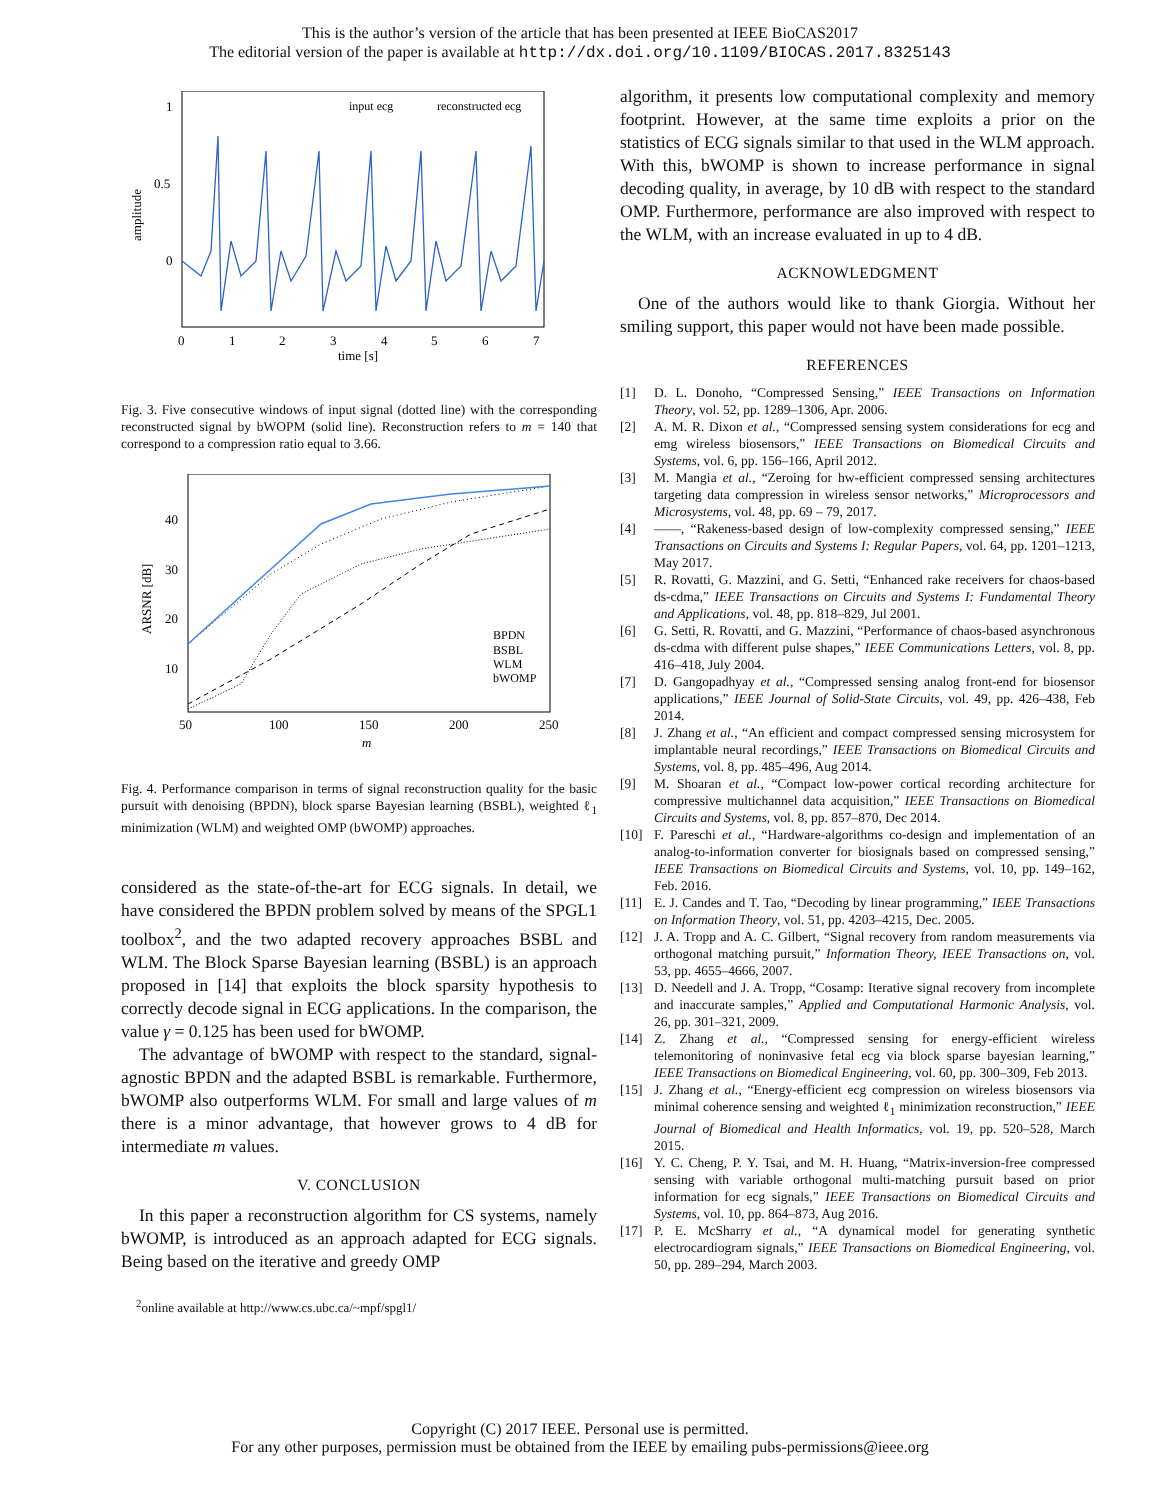This is the author’s version of the article that has been presented at IEEE BioCAS2017
The editorial version of the paper is available at http://dx.doi.org/10.1109/BIOCAS.2017.8325143
1
0.5
0
amplitude
0
1
2
3
4
5
6
7
time [s]
input ecg
reconstructed ecg
Fig. 3. Five consecutive windows of input signal (dotted line) with the corresponding reconstructed signal by bWOPM (solid line). Reconstruction refers to m = 140 that correspond to a compression ratio equal to 3.66.
40
30
20
10
ARSNR [dB]
50
100
150
200
250
m
BPDN
BSBL
WLM
bWOMP
Fig. 4. Performance comparison in terms of signal reconstruction quality for the basic pursuit with denoising (BPDN), block sparse Bayesian learning (BSBL), weighted ℓ<sub>1</sub> minimization (WLM) and weighted OMP (bWOMP) approaches.
considered as the state-of-the-art for ECG signals. In detail, we have considered the BPDN problem solved by means of the SPGL1 toolbox<sup>2</sup>, and the two adapted recovery approaches BSBL and WLM. The Block Sparse Bayesian learning (BSBL) is an approach proposed in [14] that exploits the block sparsity hypothesis to correctly decode signal in ECG applications. In the comparison, the value γ = 0.125 has been used for bWOMP.
The advantage of bWOMP with respect to the standard, signal-agnostic BPDN and the adapted BSBL is remarkable. Furthermore, bWOMP also outperforms WLM. For small and large values of m there is a minor advantage, that however grows to 4 dB for intermediate m values.
V. CONCLUSION
In this paper a reconstruction algorithm for CS systems, namely bWOMP, is introduced as an approach adapted for ECG signals. Being based on the iterative and greedy OMP
<sup>2</sup> online available at http://www.cs.ubc.ca/~mpf/spgl1/
algorithm, it presents low computational complexity and memory footprint. However, at the same time exploits a prior on the statistics of ECG signals similar to that used in the WLM approach. With this, bWOMP is shown to increase performance in signal decoding quality, in average, by 10 dB with respect to the standard OMP. Furthermore, performance are also improved with respect to the WLM, with an increase evaluated in up to 4 dB.
ACKNOWLEDGMENT
One of the authors would like to thank Giorgia. Without her smiling support, this paper would not have been made possible.
REFERENCES
[1] D. L. Donoho, “Compressed Sensing,” IEEE Transactions on Information Theory, vol. 52, pp. 1289–1306, Apr. 2006.
[2] A. M. R. Dixon et al., “Compressed sensing system considerations for ecg and emg wireless biosensors,” IEEE Transactions on Biomedical Circuits and Systems, vol. 6, pp. 156–166, April 2012.
[3] M. Mangia et al., “Zeroing for hw-efficient compressed sensing architectures targeting data compression in wireless sensor networks,” Microprocessors and Microsystems, vol. 48, pp. 69 – 79, 2017.
[4] ——, “Rakeness-based design of low-complexity compressed sensing,” IEEE Transactions on Circuits and Systems I: Regular Papers, vol. 64, pp. 1201–1213, May 2017.
[5] R. Rovatti, G. Mazzini, and G. Setti, “Enhanced rake receivers for chaos-based ds-cdma,” IEEE Transactions on Circuits and Systems I: Fundamental Theory and Applications, vol. 48, pp. 818–829, Jul 2001.
[6] G. Setti, R. Rovatti, and G. Mazzini, “Performance of chaos-based asynchronous ds-cdma with different pulse shapes,” IEEE Communications Letters, vol. 8, pp. 416–418, July 2004.
[7] D. Gangopadhyay et al., “Compressed sensing analog front-end for biosensor applications,” IEEE Journal of Solid-State Circuits, vol. 49, pp. 426–438, Feb 2014.
[8] J. Zhang et al., “An efficient and compact compressed sensing microsystem for implantable neural recordings,” IEEE Transactions on Biomedical Circuits and Systems, vol. 8, pp. 485–496, Aug 2014.
[9] M. Shoaran et al., “Compact low-power cortical recording architecture for compressive multichannel data acquisition,” IEEE Transactions on Biomedical Circuits and Systems, vol. 8, pp. 857–870, Dec 2014.
[10] F. Pareschi et al., “Hardware-algorithms co-design and implementation of an analog-to-information converter for biosignals based on compressed sensing,” IEEE Transactions on Biomedical Circuits and Systems, vol. 10, pp. 149–162, Feb. 2016.
[11] E. J. Candes and T. Tao, “Decoding by linear programming,” IEEE Transactions on Information Theory, vol. 51, pp. 4203–4215, Dec. 2005.
[12] J. A. Tropp and A. C. Gilbert, “Signal recovery from random measurements via orthogonal matching pursuit,” Information Theory, IEEE Transactions on, vol. 53, pp. 4655–4666, 2007.
[13] D. Needell and J. A. Tropp, “Cosamp: Iterative signal recovery from incomplete and inaccurate samples,” Applied and Computational Harmonic Analysis, vol. 26, pp. 301–321, 2009.
[14] Z. Zhang et al., “Compressed sensing for energy-efficient wireless telemonitoring of noninvasive fetal ecg via block sparse bayesian learning,” IEEE Transactions on Biomedical Engineering, vol. 60, pp. 300–309, Feb 2013.
[15] J. Zhang et al., “Energy-efficient ecg compression on wireless biosensors via minimal coherence sensing and weighted ℓ<sub>1</sub> minimization reconstruction,” IEEE Journal of Biomedical and Health Informatics, vol. 19, pp. 520–528, March 2015.
[16] Y. C. Cheng, P. Y. Tsai, and M. H. Huang, “Matrix-inversion-free compressed sensing with variable orthogonal multi-matching pursuit based on prior information for ecg signals,” IEEE Transactions on Biomedical Circuits and Systems, vol. 10, pp. 864–873, Aug 2016.
[17] P. E. McSharry et al., “A dynamical model for generating synthetic electrocardiogram signals,” IEEE Transactions on Biomedical Engineering, vol. 50, pp. 289–294, March 2003.
Copyright (C) 2017 IEEE. Personal use is permitted.
For any other purposes, permission must be obtained from the IEEE by emailing pubs-permissions@ieee.org